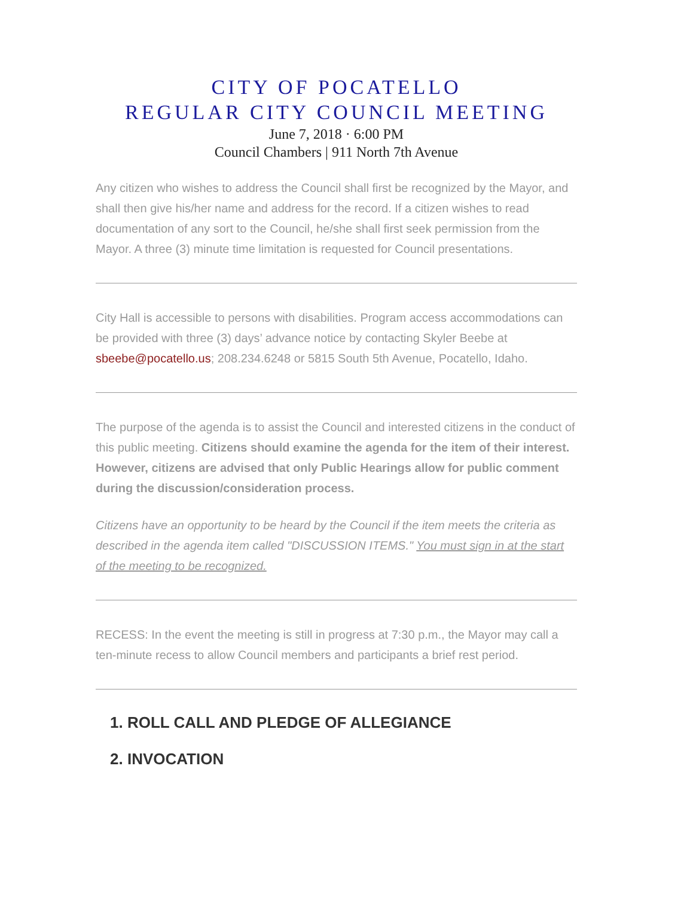CITY OF POCATELLO
REGULAR CITY COUNCIL MEETING
June 7, 2018 · 6:00 PM
Council Chambers | 911 North 7th Avenue
Any citizen who wishes to address the Council shall first be recognized by the Mayor, and shall then give his/her name and address for the record. If a citizen wishes to read documentation of any sort to the Council, he/she shall first seek permission from the Mayor. A three (3) minute time limitation is requested for Council presentations.
City Hall is accessible to persons with disabilities. Program access accommodations can be provided with three (3) days’ advance notice by contacting Skyler Beebe at sbeebe@pocatello.us; 208.234.6248 or 5815 South 5th Avenue, Pocatello, Idaho.
The purpose of the agenda is to assist the Council and interested citizens in the conduct of this public meeting. Citizens should examine the agenda for the item of their interest. However, citizens are advised that only Public Hearings allow for public comment during the discussion/consideration process.
Citizens have an opportunity to be heard by the Council if the item meets the criteria as described in the agenda item called "DISCUSSION ITEMS." You must sign in at the start of the meeting to be recognized.
RECESS: In the event the meeting is still in progress at 7:30 p.m., the Mayor may call a ten-minute recess to allow Council members and participants a brief rest period.
1. ROLL CALL AND PLEDGE OF ALLEGIANCE
2. INVOCATION